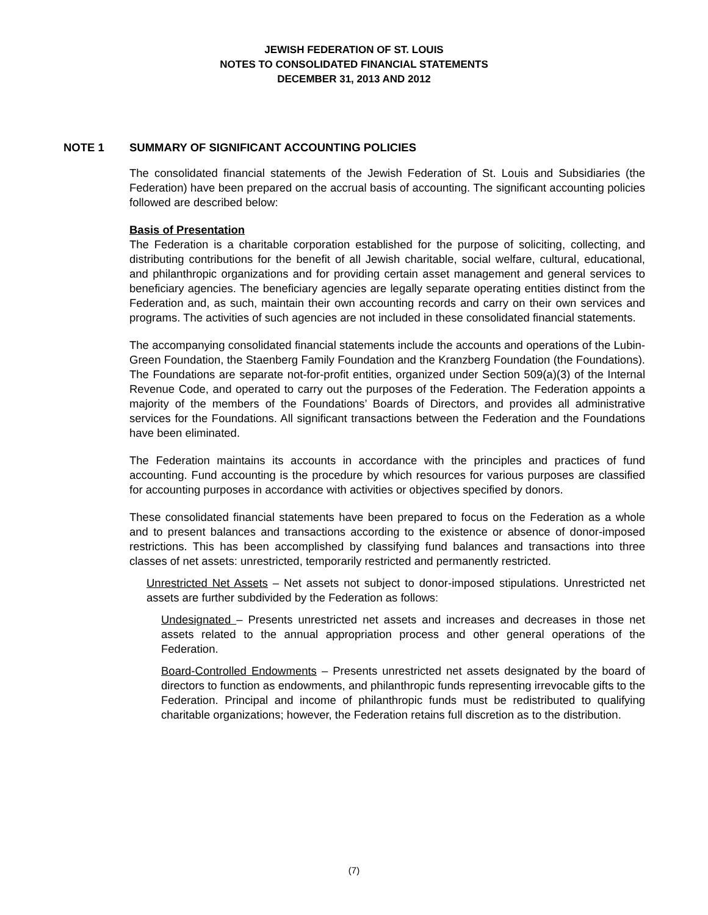JEWISH FEDERATION OF ST. LOUIS
NOTES TO CONSOLIDATED FINANCIAL STATEMENTS
DECEMBER 31, 2013 AND 2012
NOTE 1 SUMMARY OF SIGNIFICANT ACCOUNTING POLICIES
The consolidated financial statements of the Jewish Federation of St. Louis and Subsidiaries (the Federation) have been prepared on the accrual basis of accounting. The significant accounting policies followed are described below:
Basis of Presentation
The Federation is a charitable corporation established for the purpose of soliciting, collecting, and distributing contributions for the benefit of all Jewish charitable, social welfare, cultural, educational, and philanthropic organizations and for providing certain asset management and general services to beneficiary agencies. The beneficiary agencies are legally separate operating entities distinct from the Federation and, as such, maintain their own accounting records and carry on their own services and programs. The activities of such agencies are not included in these consolidated financial statements.
The accompanying consolidated financial statements include the accounts and operations of the Lubin-Green Foundation, the Staenberg Family Foundation and the Kranzberg Foundation (the Foundations). The Foundations are separate not-for-profit entities, organized under Section 509(a)(3) of the Internal Revenue Code, and operated to carry out the purposes of the Federation. The Federation appoints a majority of the members of the Foundations’ Boards of Directors, and provides all administrative services for the Foundations. All significant transactions between the Federation and the Foundations have been eliminated.
The Federation maintains its accounts in accordance with the principles and practices of fund accounting. Fund accounting is the procedure by which resources for various purposes are classified for accounting purposes in accordance with activities or objectives specified by donors.
These consolidated financial statements have been prepared to focus on the Federation as a whole and to present balances and transactions according to the existence or absence of donor-imposed restrictions. This has been accomplished by classifying fund balances and transactions into three classes of net assets: unrestricted, temporarily restricted and permanently restricted.
Unrestricted Net Assets – Net assets not subject to donor-imposed stipulations. Unrestricted net assets are further subdivided by the Federation as follows:
Undesignated – Presents unrestricted net assets and increases and decreases in those net assets related to the annual appropriation process and other general operations of the Federation.
Board-Controlled Endowments – Presents unrestricted net assets designated by the board of directors to function as endowments, and philanthropic funds representing irrevocable gifts to the Federation. Principal and income of philanthropic funds must be redistributed to qualifying charitable organizations; however, the Federation retains full discretion as to the distribution.
(7)